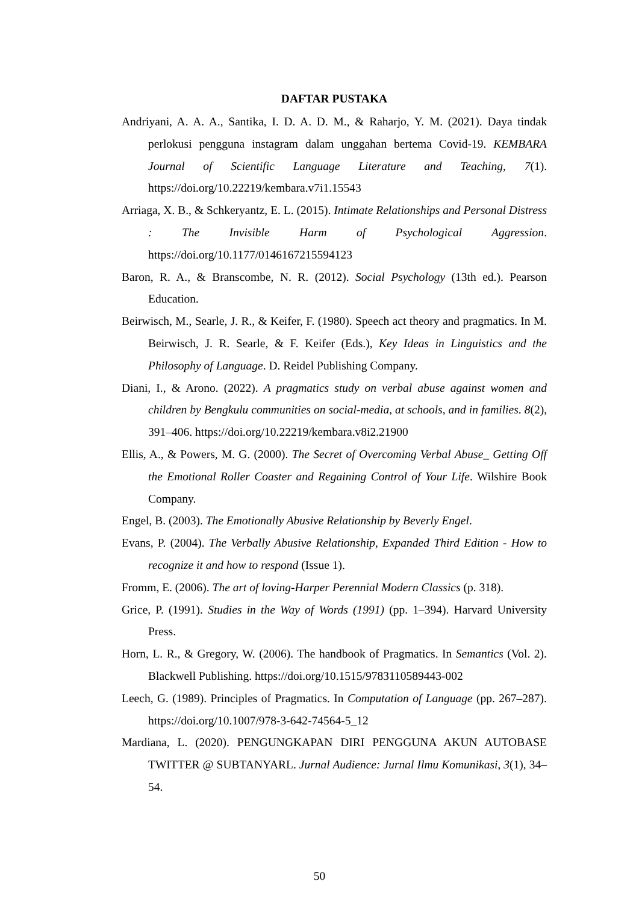DAFTAR PUSTAKA
Andriyani, A. A. A., Santika, I. D. A. D. M., & Raharjo, Y. M. (2021). Daya tindak perlokusi pengguna instagram dalam unggahan bertema Covid-19. KEMBARA Journal of Scientific Language Literature and Teaching, 7(1). https://doi.org/10.22219/kembara.v7i1.15543
Arriaga, X. B., & Schkeryantz, E. L. (2015). Intimate Relationships and Personal Distress : The Invisible Harm of Psychological Aggression. https://doi.org/10.1177/0146167215594123
Baron, R. A., & Branscombe, N. R. (2012). Social Psychology (13th ed.). Pearson Education.
Beirwisch, M., Searle, J. R., & Keifer, F. (1980). Speech act theory and pragmatics. In M. Beirwisch, J. R. Searle, & F. Keifer (Eds.), Key Ideas in Linguistics and the Philosophy of Language. D. Reidel Publishing Company.
Diani, I., & Arono. (2022). A pragmatics study on verbal abuse against women and children by Bengkulu communities on social-media, at schools, and in families. 8(2), 391–406. https://doi.org/10.22219/kembara.v8i2.21900
Ellis, A., & Powers, M. G. (2000). The Secret of Overcoming Verbal Abuse_ Getting Off the Emotional Roller Coaster and Regaining Control of Your Life. Wilshire Book Company.
Engel, B. (2003). The Emotionally Abusive Relationship by Beverly Engel.
Evans, P. (2004). The Verbally Abusive Relationship, Expanded Third Edition - How to recognize it and how to respond (Issue 1).
Fromm, E. (2006). The art of loving-Harper Perennial Modern Classics (p. 318).
Grice, P. (1991). Studies in the Way of Words (1991) (pp. 1–394). Harvard University Press.
Horn, L. R., & Gregory, W. (2006). The handbook of Pragmatics. In Semantics (Vol. 2). Blackwell Publishing. https://doi.org/10.1515/9783110589443-002
Leech, G. (1989). Principles of Pragmatics. In Computation of Language (pp. 267–287). https://doi.org/10.1007/978-3-642-74564-5_12
Mardiana, L. (2020). PENGUNGKAPAN DIRI PENGGUNA AKUN AUTOBASE TWITTER @ SUBTANYARL. Jurnal Audience: Jurnal Ilmu Komunikasi, 3(1), 34–54.
50